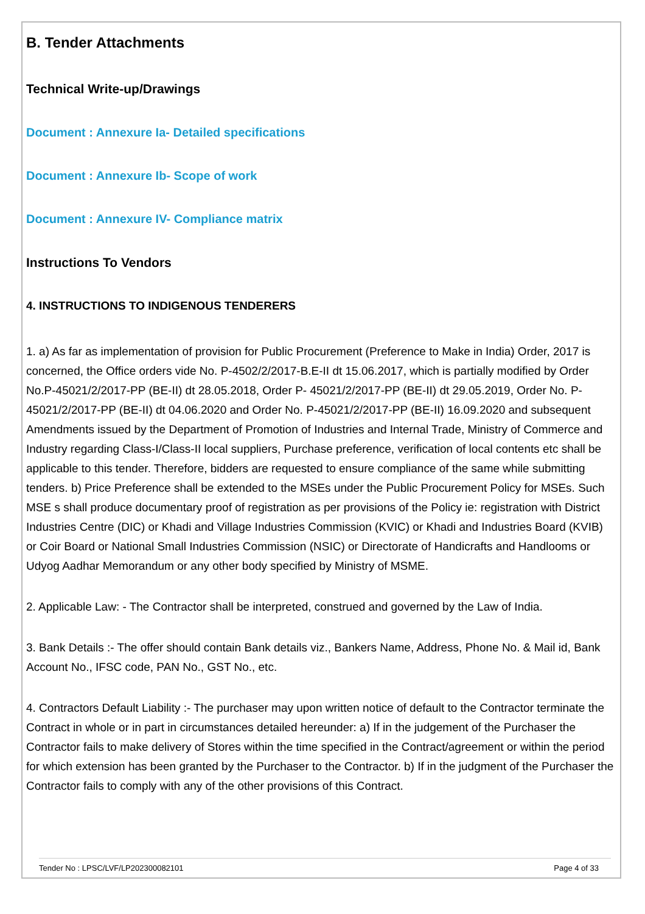B. Tender Attachments
Technical Write-up/Drawings
Document : Annexure Ia- Detailed specifications
Document : Annexure Ib- Scope of work
Document : Annexure IV- Compliance matrix
Instructions To Vendors
4. INSTRUCTIONS TO INDIGENOUS TENDERERS
1. a) As far as implementation of provision for Public Procurement (Preference to Make in India) Order, 2017 is concerned, the Office orders vide No. P-4502/2/2017-B.E-II dt 15.06.2017, which is partially modified by Order No.P-45021/2/2017-PP (BE-II) dt 28.05.2018, Order P- 45021/2/2017-PP (BE-II) dt 29.05.2019, Order No. P-45021/2/2017-PP (BE-II) dt 04.06.2020 and Order No. P-45021/2/2017-PP (BE-II) 16.09.2020 and subsequent Amendments issued by the Department of Promotion of Industries and Internal Trade, Ministry of Commerce and Industry regarding Class-I/Class-II local suppliers, Purchase preference, verification of local contents etc shall be applicable to this tender. Therefore, bidders are requested to ensure compliance of the same while submitting tenders. b) Price Preference shall be extended to the MSEs under the Public Procurement Policy for MSEs. Such MSE s shall produce documentary proof of registration as per provisions of the Policy ie: registration with District Industries Centre (DIC) or Khadi and Village Industries Commission (KVIC) or Khadi and Industries Board (KVIB) or Coir Board or National Small Industries Commission (NSIC) or Directorate of Handicrafts and Handlooms or Udyog Aadhar Memorandum or any other body specified by Ministry of MSME.
2. Applicable Law: - The Contractor shall be interpreted, construed and governed by the Law of India.
3. Bank Details :- The offer should contain Bank details viz., Bankers Name, Address, Phone No. & Mail id, Bank Account No., IFSC code, PAN No., GST No., etc.
4. Contractors Default Liability :- The purchaser may upon written notice of default to the Contractor terminate the Contract in whole or in part in circumstances detailed hereunder: a) If in the judgement of the Purchaser the Contractor fails to make delivery of Stores within the time specified in the Contract/agreement or within the period for which extension has been granted by the Purchaser to the Contractor. b) If in the judgment of the Purchaser the Contractor fails to comply with any of the other provisions of this Contract.
Tender No : LPSC/LVF/LP202300082101 Page 4 of 33